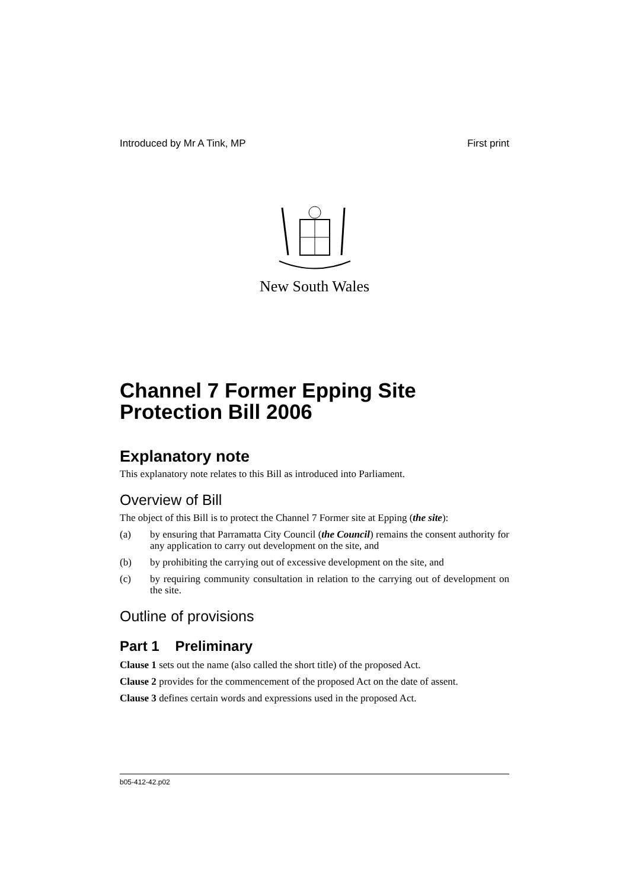Introduced by Mr A Tink, MP First print
New South Wales
Channel 7 Former Epping Site Protection Bill 2006
Explanatory note
This explanatory note relates to this Bill as introduced into Parliament.
Overview of Bill
The object of this Bill is to protect the Channel 7 Former site at Epping (the site):
(a) by ensuring that Parramatta City Council (the Council) remains the consent authority for any application to carry out development on the site, and
(b) by prohibiting the carrying out of excessive development on the site, and
(c) by requiring community consultation in relation to the carrying out of development on the site.
Outline of provisions
Part 1 Preliminary
Clause 1 sets out the name (also called the short title) of the proposed Act.
Clause 2 provides for the commencement of the proposed Act on the date of assent.
Clause 3 defines certain words and expressions used in the proposed Act.
b05-412-42.p02